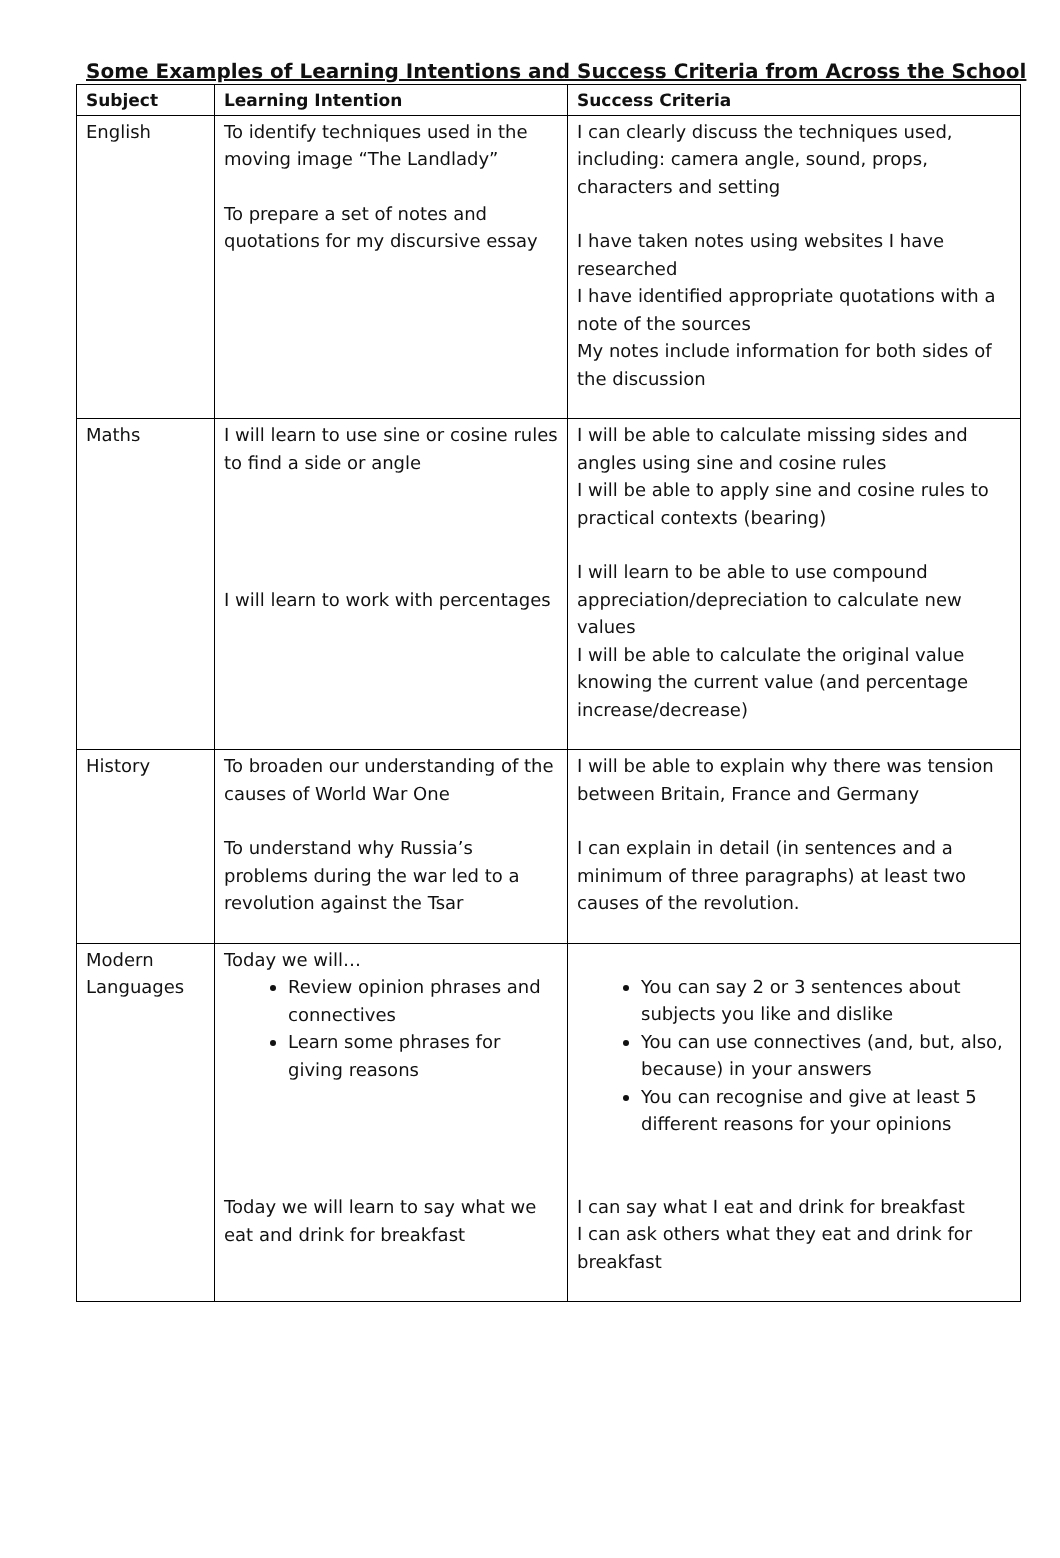Some Examples of Learning Intentions and Success Criteria from Across the School
| Subject | Learning Intention | Success Criteria |
| --- | --- | --- |
| English | To identify techniques used in the moving image “The Landlady” To prepare a set of notes and quotations for my discursive essay | I can clearly discuss the techniques used, including: camera angle, sound, props, characters and setting I have taken notes using websites I have researched I have identified appropriate quotations with a note of the sources My notes include information for both sides of the discussion |
| Maths | I will learn to use sine or cosine rules to find a side or angle I will learn to work with percentages | I will be able to calculate missing sides and angles using sine and cosine rules I will be able to apply sine and cosine rules to practical contexts (bearing) I will learn to be able to use compound appreciation/depreciation to calculate new values I will be able to calculate the original value knowing the current value (and percentage increase/decrease) |
| History | To broaden our understanding of the causes of World War One To understand why Russia’s problems during the war led to a revolution against the Tsar | I will be able to explain why there was tension between Britain, France and Germany I can explain in detail (in sentences and a minimum of three paragraphs) at least two causes of the revolution. |
| Modern Languages | Today we will… Review opinion phrases and connectives Learn some phrases for giving reasons Today we will learn to say what we eat and drink for breakfast | You can say 2 or 3 sentences about subjects you like and dislike You can use connectives (and, but, also, because) in your answers You can recognise and give at least 5 different reasons for your opinions I can say what I eat and drink for breakfast I can ask others what they eat and drink for breakfast |